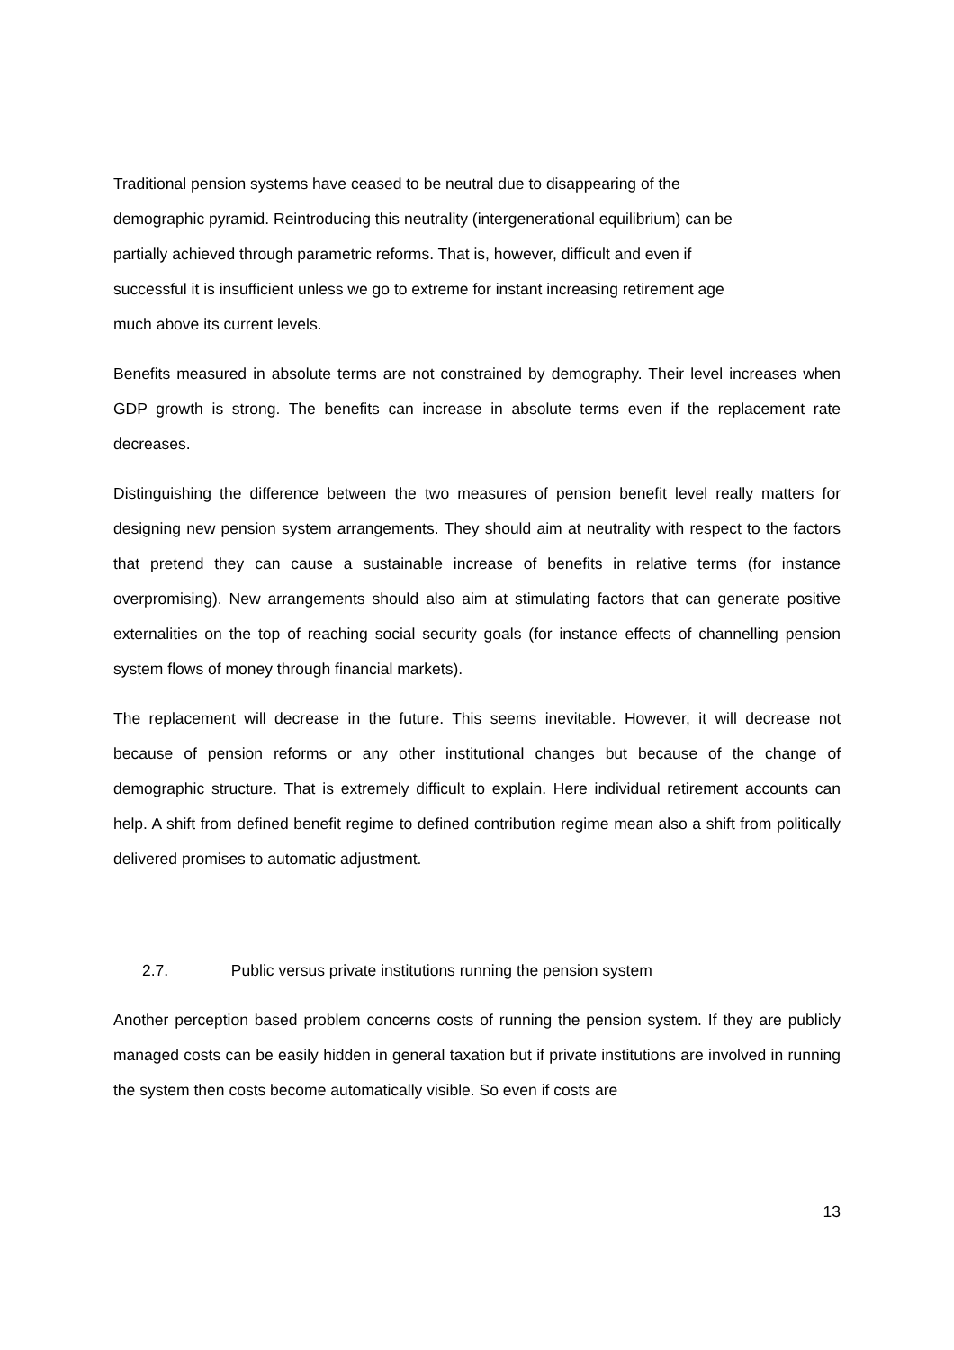Traditional pension systems have ceased to be neutral due to disappearing of the
demographic pyramid. Reintroducing this neutrality (intergenerational equilibrium) can be
partially achieved through parametric reforms. That is, however, difficult and even if
successful it is insufficient unless we go to extreme for instant increasing retirement age
much above its current levels.
Benefits measured in absolute terms are not constrained by demography. Their level increases when GDP growth is strong. The benefits can increase in absolute terms even if the replacement rate decreases.
Distinguishing the difference between the two measures of pension benefit level really matters for designing new pension system arrangements. They should aim at neutrality with respect to the factors that pretend they can cause a sustainable increase of benefits in relative terms (for instance overpromising). New arrangements should also aim at stimulating factors that can generate positive externalities on the top of reaching social security goals (for instance effects of channelling pension system flows of money through financial markets).
The replacement will decrease in the future. This seems inevitable. However, it will decrease not because of pension reforms or any other institutional changes but because of the change of demographic structure. That is extremely difficult to explain. Here individual retirement accounts can help. A shift from defined benefit regime to defined contribution regime mean also a shift from politically delivered promises to automatic adjustment.
2.7. Public versus private institutions running the pension system
Another perception based problem concerns costs of running the pension system. If they are publicly managed costs can be easily hidden in general taxation but if private institutions are involved in running the system then costs become automatically visible. So even if costs are
13